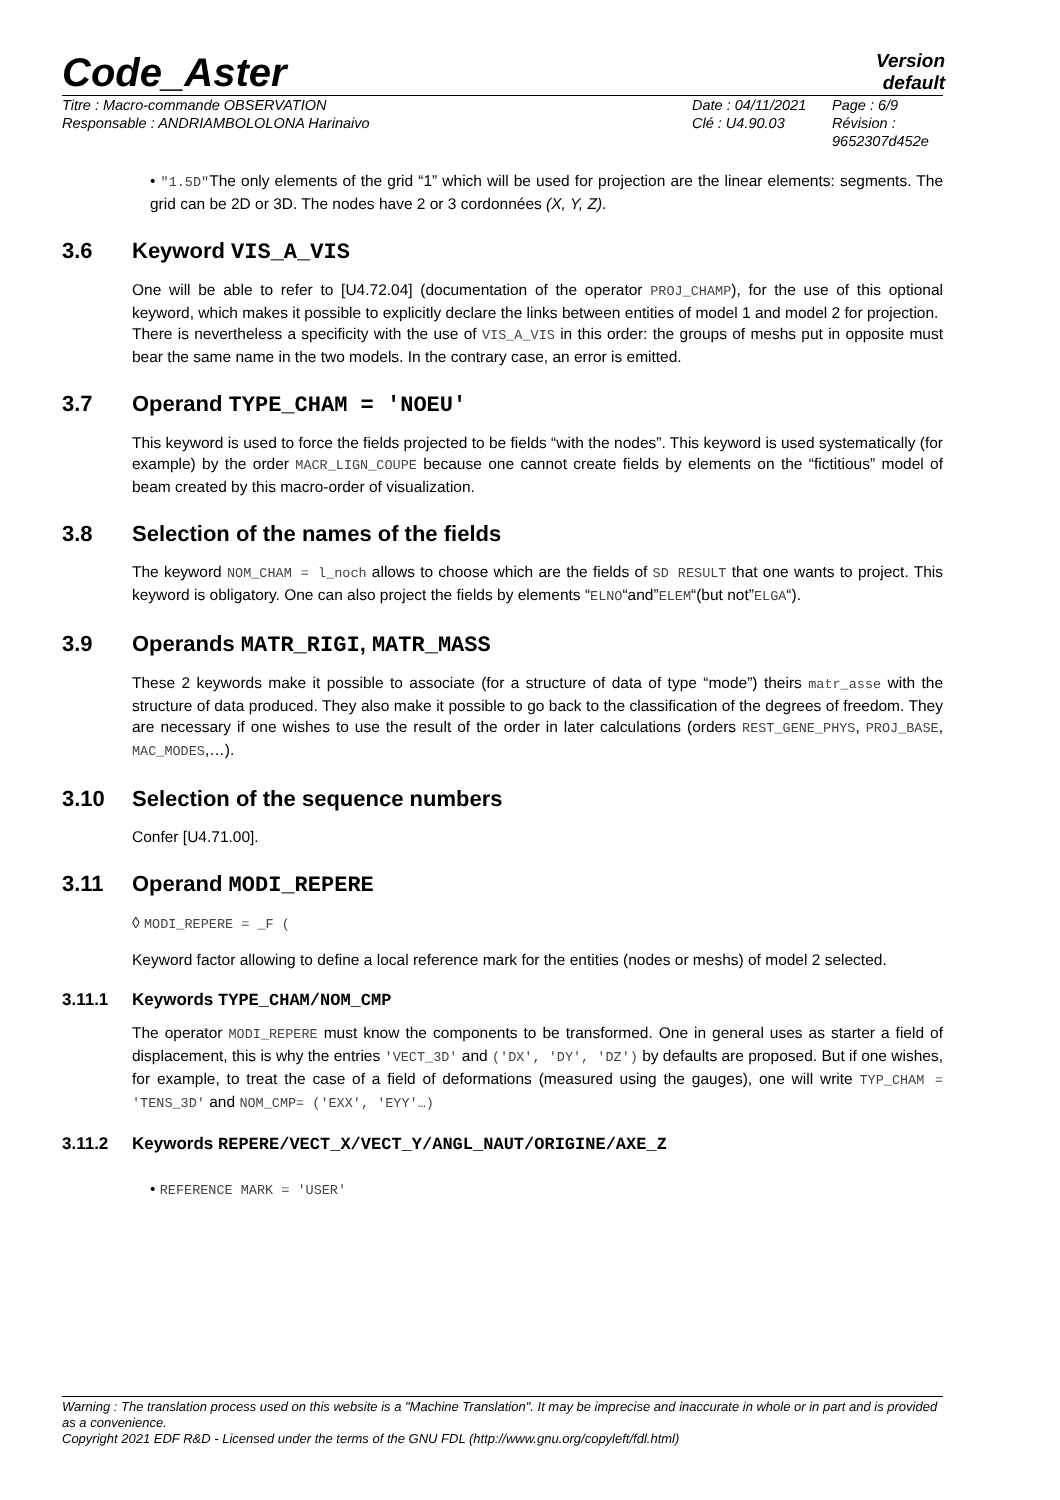Code_Aster
Version
default
Titre : Macro-commande OBSERVATION
Responsable : ANDRIAMBOLOLONA Harinaivo
Date : 04/11/2021
Clé : U4.90.03
Page : 6/9
Révision :
9652307d452e
• "1.5D"The only elements of the grid “1” which will be used for projection are the linear elements: segments. The grid can be 2D or 3D. The nodes have 2 or 3 cordonnées (X, Y, Z).
3.6 Keyword VIS_A_VIS
One will be able to refer to [U4.72.04] (documentation of the operator PROJ_CHAMP), for the use of this optional keyword, which makes it possible to explicitly declare the links between entities of model 1 and model 2 for projection.
There is nevertheless a specificity with the use of VIS_A_VIS in this order: the groups of meshs put in opposite must bear the same name in the two models. In the contrary case, an error is emitted.
3.7 Operand TYPE_CHAM = 'NOEU'
This keyword is used to force the fields projected to be fields “with the nodes”. This keyword is used systematically (for example) by the order MACR_LIGN_COUPE because one cannot create fields by elements on the “fictitious” model of beam created by this macro-order of visualization.
3.8 Selection of the names of the fields
The keyword NOM_CHAM = l_noch allows to choose which are the fields of SD RESULT that one wants to project. This keyword is obligatory. One can also project the fields by elements “ELNO“and”ELEM“(but not”ELGA“).
3.9 Operands MATR_RIGI, MATR_MASS
These 2 keywords make it possible to associate (for a structure of data of type “mode”) theirs matr_asse with the structure of data produced. They also make it possible to go back to the classification of the degrees of freedom. They are necessary if one wishes to use the result of the order in later calculations (orders REST_GENE_PHYS, PROJ_BASE, MAC_MODES,…).
3.10 Selection of the sequence numbers
Confer [U4.71.00].
3.11 Operand MODI_REPERE
◊ MODI_REPERE = _F (
Keyword factor allowing to define a local reference mark for the entities (nodes or meshs) of model 2 selected.
3.11.1 Keywords TYPE_CHAM/NOM_CMP
The operator MODI_REPERE must know the components to be transformed. One in general uses as starter a field of displacement, this is why the entries 'VECT_3D' and ('DX', 'DY', 'DZ') by defaults are proposed. But if one wishes, for example, to treat the case of a field of deformations (measured using the gauges), one will write TYP_CHAM = 'TENS_3D' and NOM_CMP= ('EXX', 'EYY'…)
3.11.2 Keywords REPERE/VECT_X/VECT_Y/ANGL_NAUT/ORIGINE/AXE_Z
• REFERENCE MARK = 'USER'
Warning : The translation process used on this website is a "Machine Translation". It may be imprecise and inaccurate in whole or in part and is provided as a convenience.
Copyright 2021 EDF R&D - Licensed under the terms of the GNU FDL (http://www.gnu.org/copyleft/fdl.html)